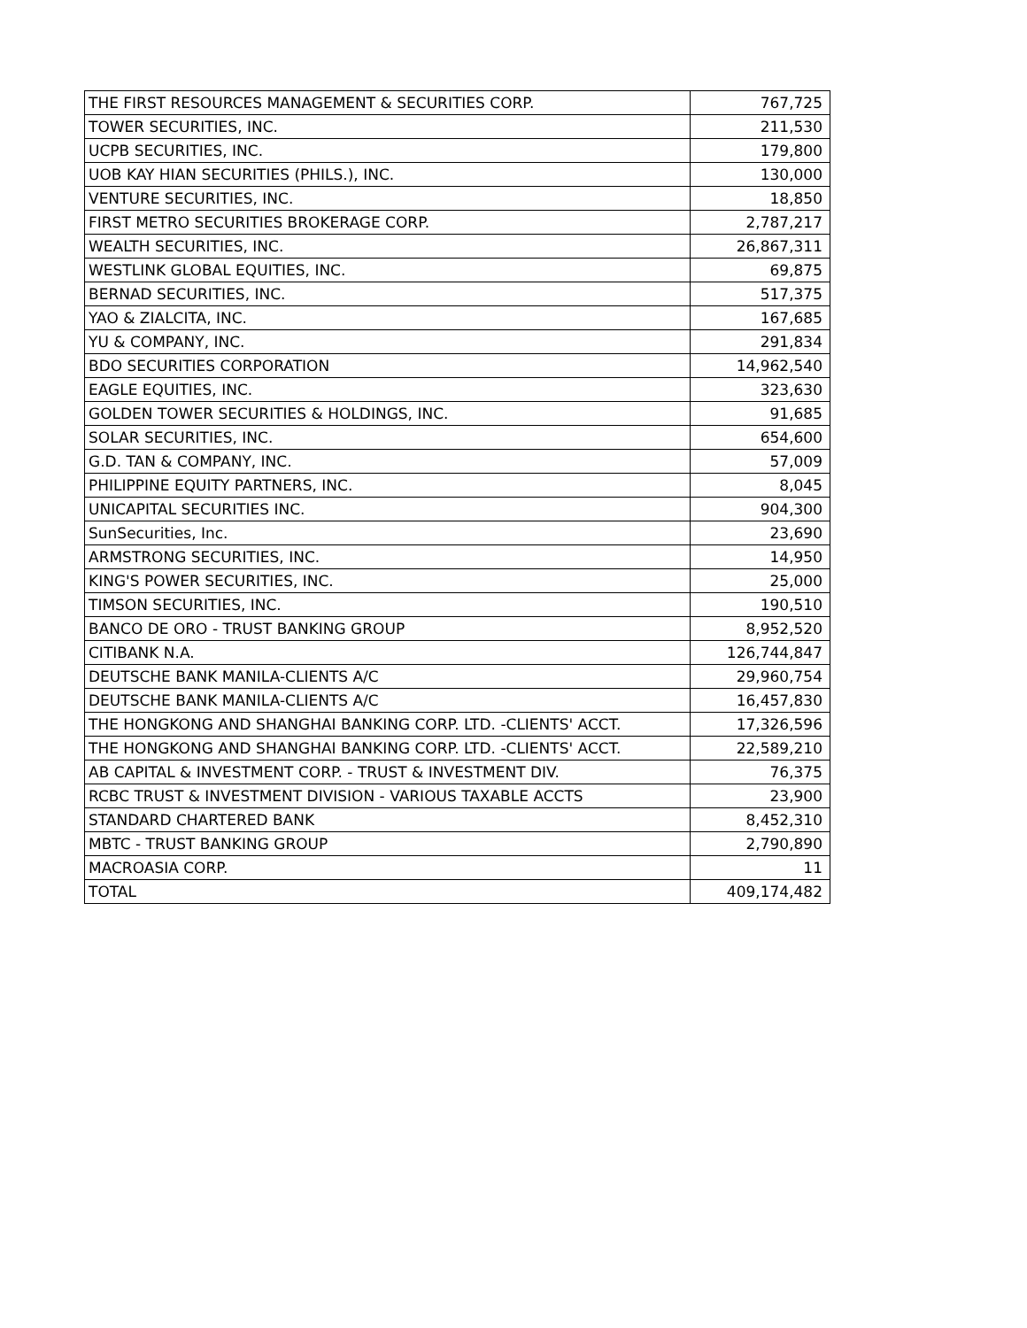| THE FIRST RESOURCES MANAGEMENT & SECURITIES CORP. | 767,725 |
| TOWER SECURITIES, INC. | 211,530 |
| UCPB SECURITIES, INC. | 179,800 |
| UOB KAY HIAN SECURITIES (PHILS.), INC. | 130,000 |
| VENTURE SECURITIES, INC. | 18,850 |
| FIRST METRO SECURITIES BROKERAGE CORP. | 2,787,217 |
| WEALTH SECURITIES, INC. | 26,867,311 |
| WESTLINK GLOBAL EQUITIES, INC. | 69,875 |
| BERNAD SECURITIES, INC. | 517,375 |
| YAO & ZIALCITA, INC. | 167,685 |
| YU & COMPANY, INC. | 291,834 |
| BDO SECURITIES CORPORATION | 14,962,540 |
| EAGLE EQUITIES, INC. | 323,630 |
| GOLDEN TOWER SECURITIES & HOLDINGS, INC. | 91,685 |
| SOLAR SECURITIES, INC. | 654,600 |
| G.D. TAN & COMPANY, INC. | 57,009 |
| PHILIPPINE EQUITY PARTNERS, INC. | 8,045 |
| UNICAPITAL SECURITIES INC. | 904,300 |
| SunSecurities, Inc. | 23,690 |
| ARMSTRONG SECURITIES, INC. | 14,950 |
| KING'S POWER SECURITIES, INC. | 25,000 |
| TIMSON SECURITIES, INC. | 190,510 |
| BANCO DE ORO - TRUST BANKING GROUP | 8,952,520 |
| CITIBANK N.A. | 126,744,847 |
| DEUTSCHE BANK MANILA-CLIENTS A/C | 29,960,754 |
| DEUTSCHE BANK MANILA-CLIENTS A/C | 16,457,830 |
| THE HONGKONG AND SHANGHAI BANKING CORP. LTD. -CLIENTS' ACCT. | 17,326,596 |
| THE HONGKONG AND SHANGHAI BANKING CORP. LTD. -CLIENTS' ACCT. | 22,589,210 |
| AB CAPITAL & INVESTMENT CORP. - TRUST & INVESTMENT DIV. | 76,375 |
| RCBC TRUST & INVESTMENT DIVISION - VARIOUS TAXABLE ACCTS | 23,900 |
| STANDARD CHARTERED BANK | 8,452,310 |
| MBTC - TRUST BANKING GROUP | 2,790,890 |
| MACROASIA CORP. | 11 |
| TOTAL | 409,174,482 |